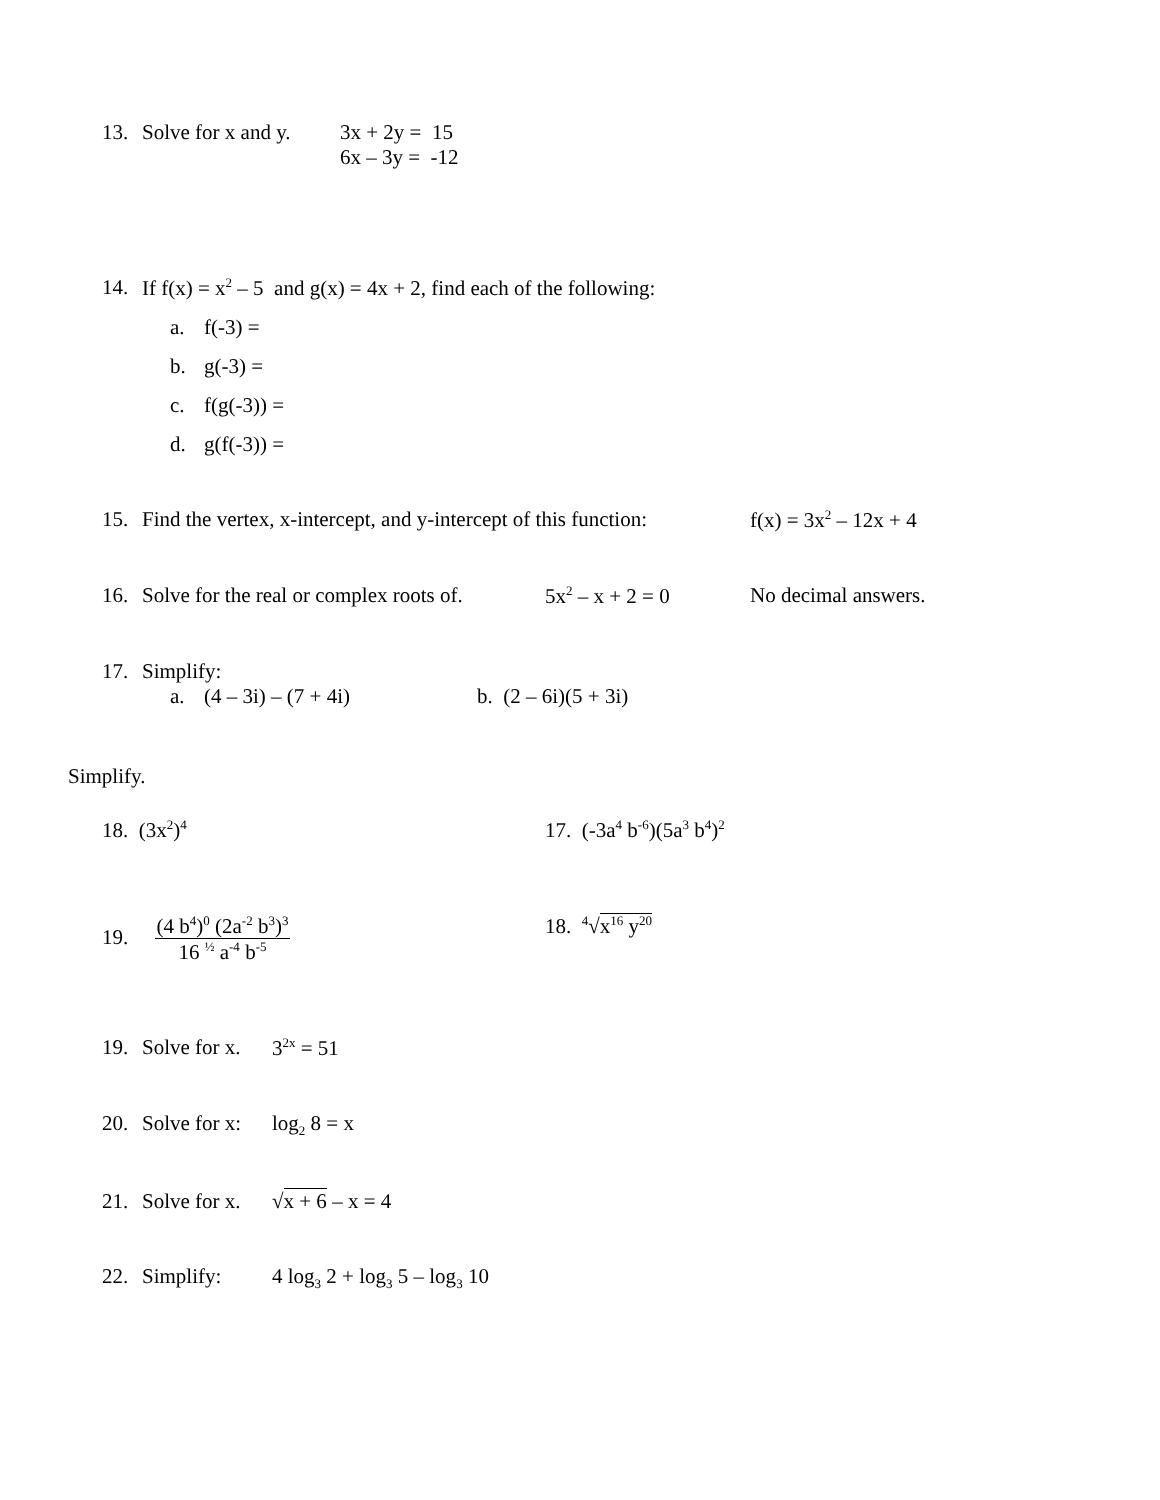13. Solve for x and y. 3x + 2y = 15
6x – 3y = -12
14. If f(x) = x<sup>2</sup> – 5 and g(x) = 4x + 2, find each of the following:
a. f(-3) =
b. g(-3) =
c. f(g(-3)) =
d. g(f(-3)) =
15. Find the vertex, x-intercept, and y-intercept of this function: f(x) = 3x<sup>2</sup> – 12x + 4
16. Solve for the real or complex roots of. 5x<sup>2</sup> – x + 2 = 0 No decimal answers.
17. Simplify:
a. (4 – 3i) – (7 + 4i) b. (2 – 6i)(5 + 3i)
Simplify.
18. (3x<sup>2</sup>)<sup>4</sup> 17. (-3a<sup>4</sup> b<sup>-6</sup>)(5a<sup>3</sup> b<sup>4</sup>)<sup>2</sup>
19. (4 b<sup>4</sup>)<sup>0</sup> (2a<sup>-2</sup> b<sup>3</sup>)<sup>3</sup>
16 <sup>½</sup> a<sup>-4</sup> b<sup>-5</sup> 18. <sup>4</sup>√x<sup>16</sup> y<sup>20</sup>
19. Solve for x. 3<sup>2x</sup> = 51
20. Solve for x: log<sub>2</sub> 8 = x
21. Solve for x. √x + 6 – x = 4
22. Simplify: 4 log<sub>3</sub> 2 + log<sub>3</sub> 5 – log<sub>3</sub> 10